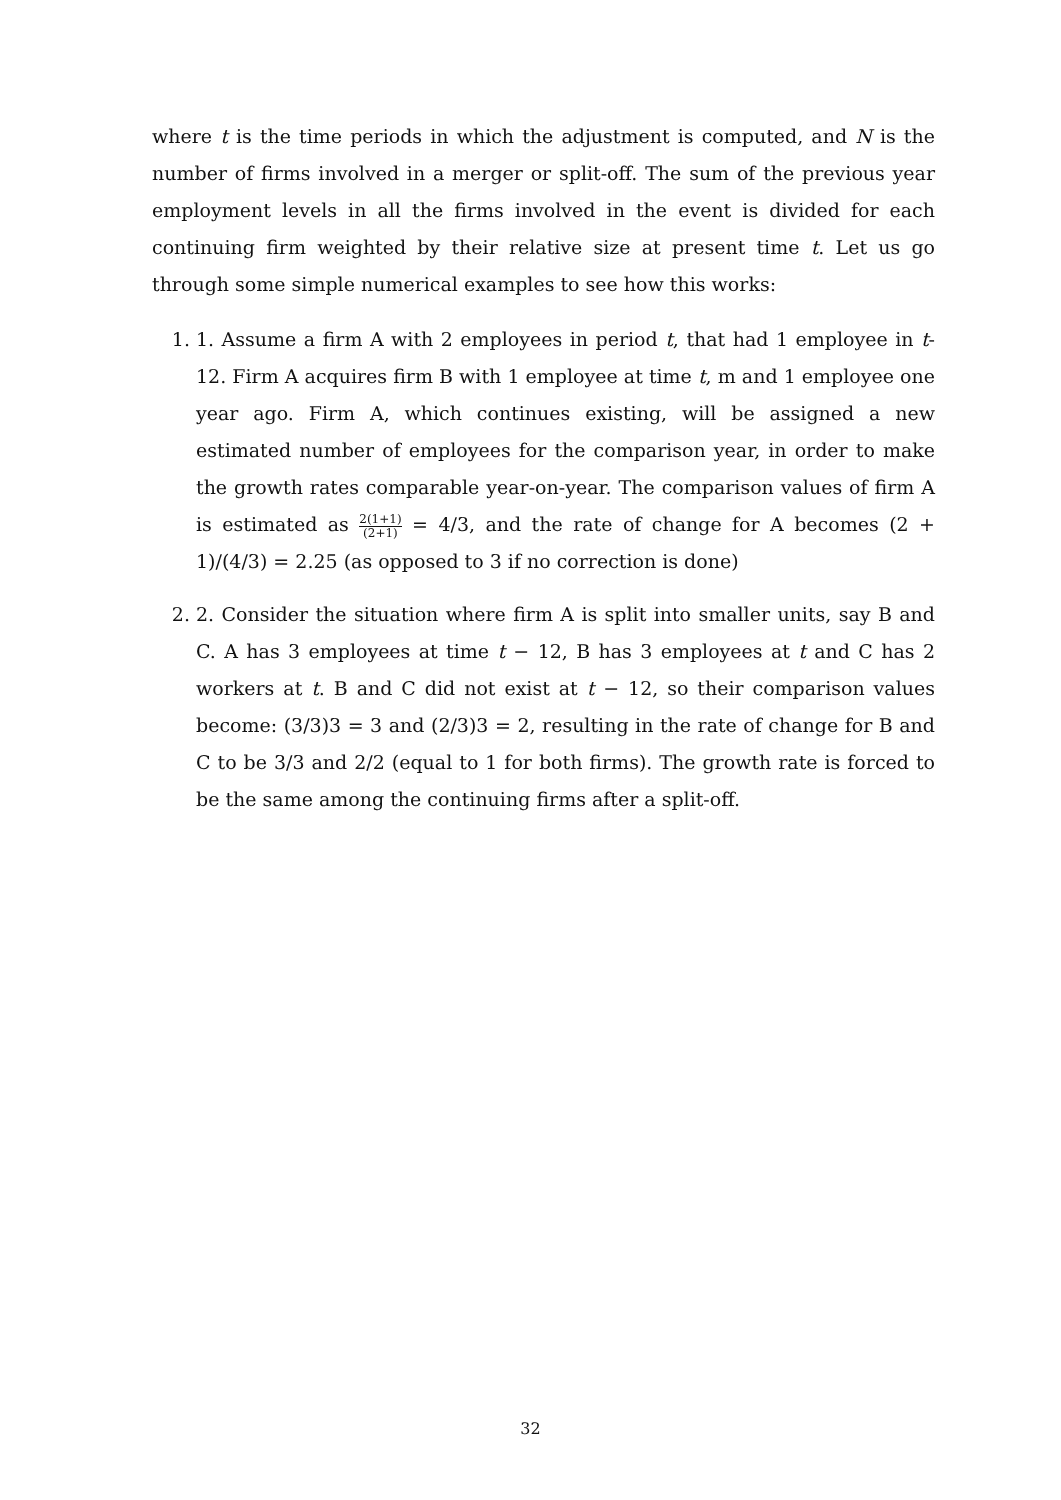where t is the time periods in which the adjustment is computed, and N is the number of firms involved in a merger or split-off. The sum of the previous year employment levels in all the firms involved in the event is divided for each continuing firm weighted by their relative size at present time t. Let us go through some simple numerical examples to see how this works:
1. 1. Assume a firm A with 2 employees in period t, that had 1 employee in t-12. Firm A acquires firm B with 1 employee at time t, m and 1 employee one year ago. Firm A, which continues existing, will be assigned a new estimated number of employees for the comparison year, in order to make the growth rates comparable year-on-year. The comparison values of firm A is estimated as 2(1+1) (2+1) = 4/3, and the rate of change for A becomes (2 + 1)/(4/3) = 2.25 (as opposed to 3 if no correction is done)
2. 2. Consider the situation where firm A is split into smaller units, say B and C. A has 3 employees at time t − 12, B has 3 employees at t and C has 2 workers at t. B and C did not exist at t − 12, so their comparison values become: (3/3)3 = 3 and (2/3)3 = 2, resulting in the rate of change for B and C to be 3/3 and 2/2 (equal to 1 for both firms). The growth rate is forced to be the same among the continuing firms after a split-off.
32